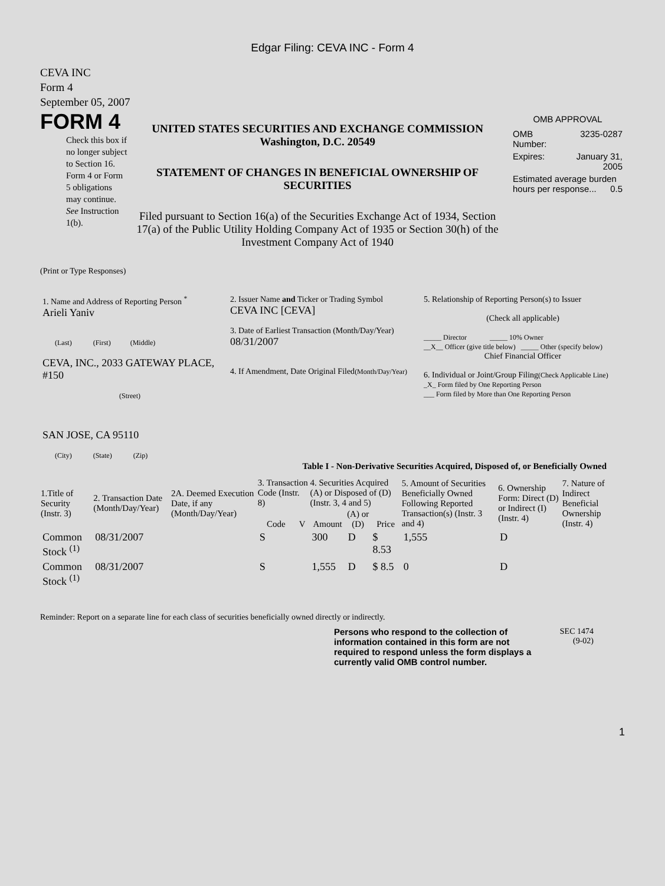Edgar Filing: CEVA INC - Form 4
CEVA INC
Form 4
September 05, 2007
FORM 4
Check this box if no longer subject to Section 16. Form 4 or Form 5 obligations may continue. See Instruction 1(b).
UNITED STATES SECURITIES AND EXCHANGE COMMISSION
Washington, D.C. 20549
STATEMENT OF CHANGES IN BENEFICIAL OWNERSHIP OF SECURITIES
Filed pursuant to Section 16(a) of the Securities Exchange Act of 1934, Section 17(a) of the Public Utility Holding Company Act of 1935 or Section 30(h) of the Investment Company Act of 1940
OMB APPROVAL
| OMB Number: | 3235-0287 |
| Expires: | January 31, 2005 |
| Estimated average burden hours per response... 0.5 | |
(Print or Type Responses)
| 1. Name and Address of Reporting Person <sup>*</sup> Arieli Yaniv (Last) (First) (Middle) CEVA, INC., 2033 GATEWAY PLACE, #150 (Street) SAN JOSE, CA 95110 (City) (State) (Zip) | 2. Issuer Name and Ticker or Trading Symbol CEVA INC [CEVA] 3. Date of Earliest Transaction (Month/Day/Year) 08/31/2007 4. If Amendment, Date Original Filed (Month/Day/Year) | 5. Relationship of Reporting Person(s) to Issuer (Check all applicable) _____ Director _____ 10% Owner __X__ Officer (give title below) _____ Other (specify below) Chief Financial Officer 6. Individual or Joint/Group Filing (Check Applicable Line) _X_ Form filed by One Reporting Person ___ Form filed by More than One Reporting Person |
Table I - Non-Derivative Securities Acquired, Disposed of, or Beneficially Owned
| 1.Title of Security (Instr. 3) | 2. Transaction Date (Month/Day/Year) | 2A. Deemed Execution Date, if any (Month/Day/Year) | 3. Transaction Code (Instr. 8) | | 4. Securities Acquired (A) or Disposed of (D) (Instr. 3, 4 and 5) | | | 5. Amount of Securities Beneficially Owned Following Reported Transaction(s) (Instr. 3 and 4) | 6. Ownership Form: Direct (D) or Indirect (I) (Instr. 4) | 7. Nature of Indirect Beneficial Ownership (Instr. 4) |
| --- | --- | --- | --- | --- | --- | --- | --- | --- | --- | --- |
| | | | Code | V | Amount | (A) or (D) | Price | | | |
| Common Stock <sup>(1)</sup> | 08/31/2007 | | S | | 300 | D | $ 8.53 | 1,555 | D | |
| Common Stock <sup>(1)</sup> | 08/31/2007 | | S | | 1,555 | D | $ 8.5 | 0 | D | |
Reminder: Report on a separate line for each class of securities beneficially owned directly or indirectly.
Persons who respond to the collection of information contained in this form are not required to respond unless the form displays a currently valid OMB control number.
SEC 1474
(9-02)
1